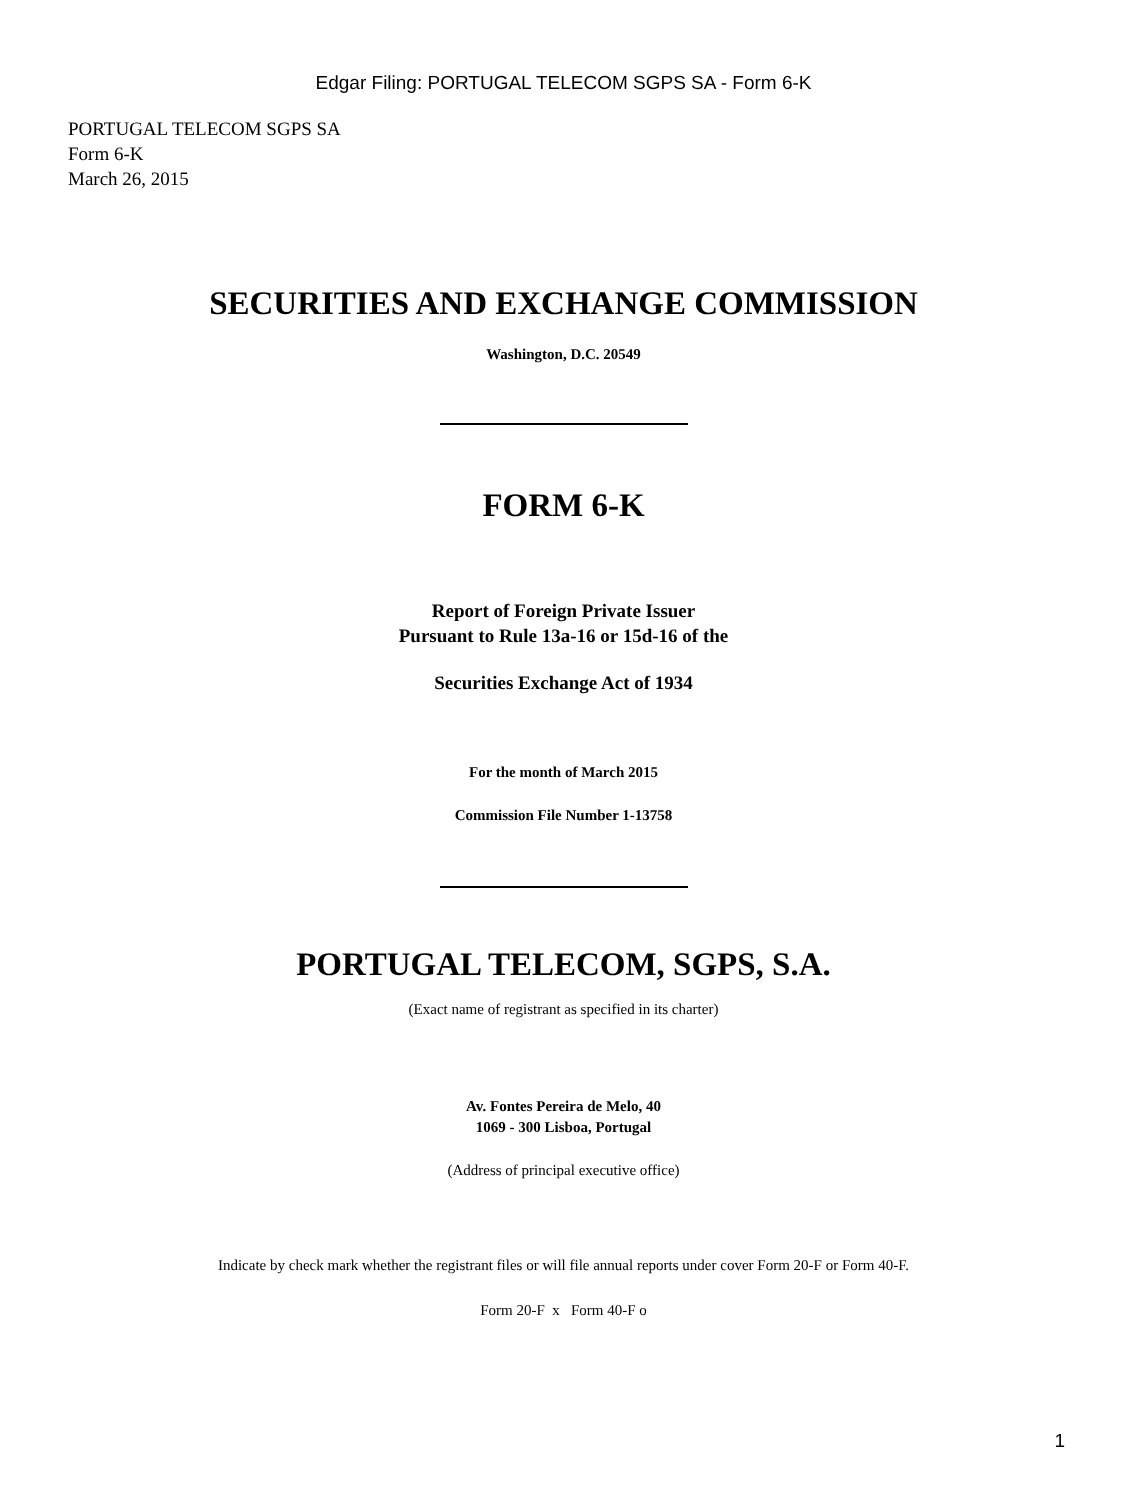Edgar Filing: PORTUGAL TELECOM SGPS SA - Form 6-K
PORTUGAL TELECOM SGPS SA
Form 6-K
March 26, 2015
SECURITIES AND EXCHANGE COMMISSION
Washington, D.C. 20549
FORM 6-K
Report of Foreign Private Issuer
Pursuant to Rule 13a-16 or 15d-16 of the
Securities Exchange Act of 1934
For the month of March 2015
Commission File Number 1-13758
PORTUGAL TELECOM, SGPS, S.A.
(Exact name of registrant as specified in its charter)
Av. Fontes Pereira de Melo, 40
1069 - 300 Lisboa, Portugal
(Address of principal executive office)
Indicate by check mark whether the registrant files or will file annual reports under cover Form 20-F or Form 40-F.
Form 20-F x Form 40-F o
1